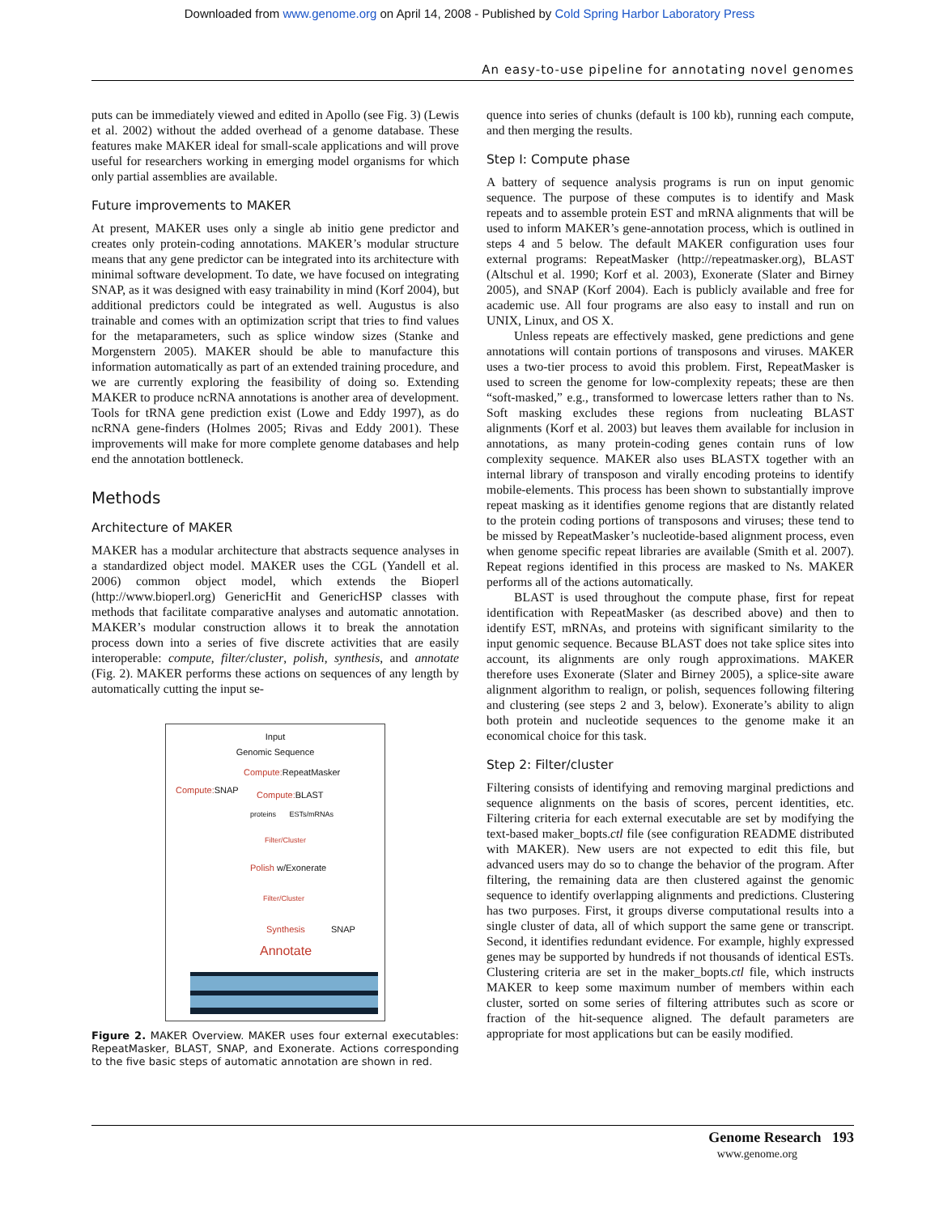Downloaded from www.genome.org on April 14, 2008 - Published by Cold Spring Harbor Laboratory Press
An easy-to-use pipeline for annotating novel genomes
puts can be immediately viewed and edited in Apollo (see Fig. 3) (Lewis et al. 2002) without the added overhead of a genome database. These features make MAKER ideal for small-scale applications and will prove useful for researchers working in emerging model organisms for which only partial assemblies are available.
Future improvements to MAKER
At present, MAKER uses only a single ab initio gene predictor and creates only protein-coding annotations. MAKER’s modular structure means that any gene predictor can be integrated into its architecture with minimal software development. To date, we have focused on integrating SNAP, as it was designed with easy trainability in mind (Korf 2004), but additional predictors could be integrated as well. Augustus is also trainable and comes with an optimization script that tries to find values for the metaparameters, such as splice window sizes (Stanke and Morgenstern 2005). MAKER should be able to manufacture this information automatically as part of an extended training procedure, and we are currently exploring the feasibility of doing so. Extending MAKER to produce ncRNA annotations is another area of development. Tools for tRNA gene prediction exist (Lowe and Eddy 1997), as do ncRNA gene-finders (Holmes 2005; Rivas and Eddy 2001). These improvements will make for more complete genome databases and help end the annotation bottleneck.
Methods
Architecture of MAKER
MAKER has a modular architecture that abstracts sequence analyses in a standardized object model. MAKER uses the CGL (Yandell et al. 2006) common object model, which extends the Bioperl (http://www.bioperl.org) GenericHit and GenericHSP classes with methods that facilitate comparative analyses and automatic annotation. MAKER’s modular construction allows it to break the annotation process down into a series of five discrete activities that are easily interoperable: compute, filter/cluster, polish, synthesis, and annotate (Fig. 2). MAKER performs these actions on sequences of any length by automatically cutting the input se-
Input
Genomic Sequence
Compute: RepeatMasker
Compute: SNAP Compute: BLAST
proteins ESTs/mRNAs
Filter/Cluster
Polish w/Exonerate
Filter/Cluster
Synthesis SNAP
Annotate
Figure 2. MAKER Overview. MAKER uses four external executables: RepeatMasker, BLAST, SNAP, and Exonerate. Actions corresponding to the five basic steps of automatic annotation are shown in red.
quence into series of chunks (default is 100 kb), running each compute, and then merging the results.
Step I: Compute phase
A battery of sequence analysis programs is run on input genomic sequence. The purpose of these computes is to identify and Mask repeats and to assemble protein EST and mRNA alignments that will be used to inform MAKER’s gene-annotation process, which is outlined in steps 4 and 5 below. The default MAKER configuration uses four external programs: RepeatMasker (http://repeatmasker.org), BLAST (Altschul et al. 1990; Korf et al. 2003), Exonerate (Slater and Birney 2005), and SNAP (Korf 2004). Each is publicly available and free for academic use. All four programs are also easy to install and run on UNIX, Linux, and OS X.
Unless repeats are effectively masked, gene predictions and gene annotations will contain portions of transposons and viruses. MAKER uses a two-tier process to avoid this problem. First, RepeatMasker is used to screen the genome for low-complexity repeats; these are then “soft-masked,” e.g., transformed to lowercase letters rather than to Ns. Soft masking excludes these regions from nucleating BLAST alignments (Korf et al. 2003) but leaves them available for inclusion in annotations, as many protein-coding genes contain runs of low complexity sequence. MAKER also uses BLASTX together with an internal library of transposon and virally encoding proteins to identify mobile-elements. This process has been shown to substantially improve repeat masking as it identifies genome regions that are distantly related to the protein coding portions of transposons and viruses; these tend to be missed by RepeatMasker’s nucleotide-based alignment process, even when genome specific repeat libraries are available (Smith et al. 2007). Repeat regions identified in this process are masked to Ns. MAKER performs all of the actions automatically.
BLAST is used throughout the compute phase, first for repeat identification with RepeatMasker (as described above) and then to identify EST, mRNAs, and proteins with significant similarity to the input genomic sequence. Because BLAST does not take splice sites into account, its alignments are only rough approximations. MAKER therefore uses Exonerate (Slater and Birney 2005), a splice-site aware alignment algorithm to realign, or polish, sequences following filtering and clustering (see steps 2 and 3, below). Exonerate’s ability to align both protein and nucleotide sequences to the genome make it an economical choice for this task.
Step 2: Filter/cluster
Filtering consists of identifying and removing marginal predictions and sequence alignments on the basis of scores, percent identities, etc. Filtering criteria for each external executable are set by modifying the text-based maker_bopts.ctl file (see configuration README distributed with MAKER). New users are not expected to edit this file, but advanced users may do so to change the behavior of the program. After filtering, the remaining data are then clustered against the genomic sequence to identify overlapping alignments and predictions. Clustering has two purposes. First, it groups diverse computational results into a single cluster of data, all of which support the same gene or transcript. Second, it identifies redundant evidence. For example, highly expressed genes may be supported by hundreds if not thousands of identical ESTs. Clustering criteria are set in the maker_bopts.ctl file, which instructs MAKER to keep some maximum number of members within each cluster, sorted on some series of filtering attributes such as score or fraction of the hit-sequence aligned. The default parameters are appropriate for most applications but can be easily modified.
Genome Research 193
www.genome.org